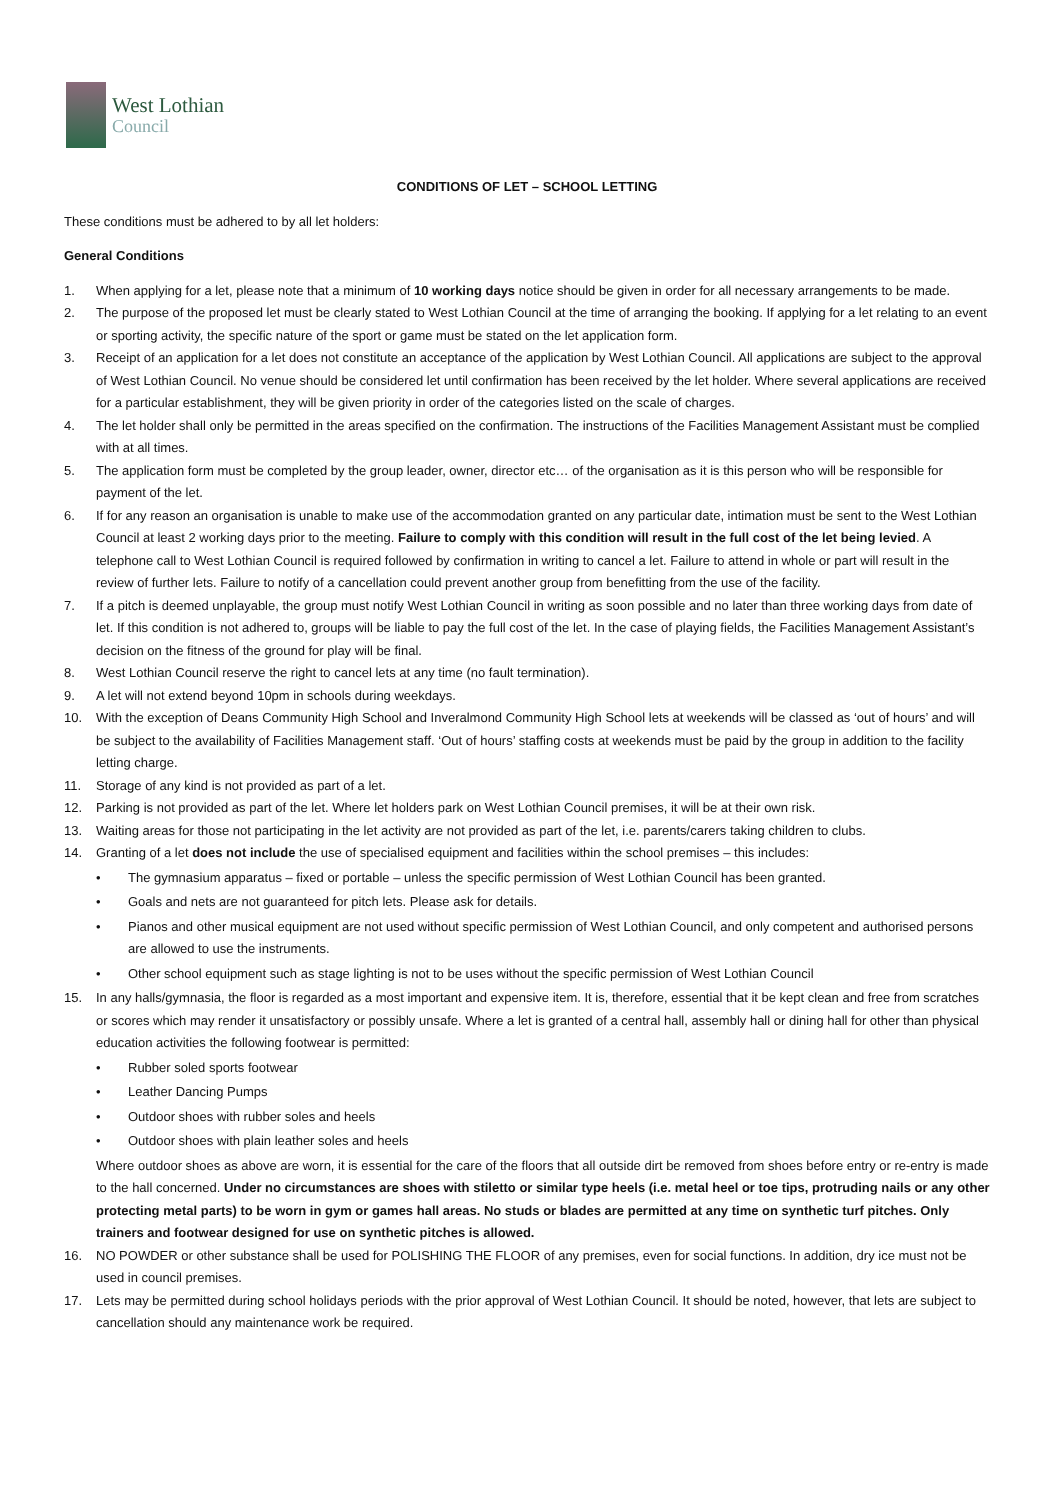West Lothian
Council
CONDITIONS OF LET – SCHOOL LETTING
These conditions must be adhered to by all let holders:
General Conditions
1. When applying for a let, please note that a minimum of 10 working days notice should be given in order for all necessary arrangements to be made.
2. The purpose of the proposed let must be clearly stated to West Lothian Council at the time of arranging the booking. If applying for a let relating to an event or sporting activity, the specific nature of the sport or game must be stated on the let application form.
3. Receipt of an application for a let does not constitute an acceptance of the application by West Lothian Council. All applications are subject to the approval of West Lothian Council. No venue should be considered let until confirmation has been received by the let holder. Where several applications are received for a particular establishment, they will be given priority in order of the categories listed on the scale of charges.
4. The let holder shall only be permitted in the areas specified on the confirmation. The instructions of the Facilities Management Assistant must be complied with at all times.
5. The application form must be completed by the group leader, owner, director etc… of the organisation as it is this person who will be responsible for payment of the let.
6. If for any reason an organisation is unable to make use of the accommodation granted on any particular date, intimation must be sent to the West Lothian Council at least 2 working days prior to the meeting. Failure to comply with this condition will result in the full cost of the let being levied. A telephone call to West Lothian Council is required followed by confirmation in writing to cancel a let. Failure to attend in whole or part will result in the review of further lets. Failure to notify of a cancellation could prevent another group from benefitting from the use of the facility.
7. If a pitch is deemed unplayable, the group must notify West Lothian Council in writing as soon possible and no later than three working days from date of let. If this condition is not adhered to, groups will be liable to pay the full cost of the let. In the case of playing fields, the Facilities Management Assistant’s decision on the fitness of the ground for play will be final.
8. West Lothian Council reserve the right to cancel lets at any time (no fault termination).
9. A let will not extend beyond 10pm in schools during weekdays.
10. With the exception of Deans Community High School and Inveralmond Community High School lets at weekends will be classed as ‘out of hours’ and will be subject to the availability of Facilities Management staff. ‘Out of hours’ staffing costs at weekends must be paid by the group in addition to the facility letting charge.
11. Storage of any kind is not provided as part of a let.
12. Parking is not provided as part of the let. Where let holders park on West Lothian Council premises, it will be at their own risk.
13. Waiting areas for those not participating in the let activity are not provided as part of the let, i.e. parents/carers taking children to clubs.
14. Granting of a let does not include the use of specialised equipment and facilities within the school premises – this includes:
• The gymnasium apparatus – fixed or portable – unless the specific permission of West Lothian Council has been granted.
• Goals and nets are not guaranteed for pitch lets. Please ask for details.
• Pianos and other musical equipment are not used without specific permission of West Lothian Council, and only competent and authorised persons are allowed to use the instruments.
• Other school equipment such as stage lighting is not to be uses without the specific permission of West Lothian Council
15. In any halls/gymnasia, the floor is regarded as a most important and expensive item. It is, therefore, essential that it be kept clean and free from scratches or scores which may render it unsatisfactory or possibly unsafe. Where a let is granted of a central hall, assembly hall or dining hall for other than physical education activities the following footwear is permitted:
• Rubber soled sports footwear
• Leather Dancing Pumps
• Outdoor shoes with rubber soles and heels
• Outdoor shoes with plain leather soles and heels
Where outdoor shoes as above are worn, it is essential for the care of the floors that all outside dirt be removed from shoes before entry or re-entry is made to the hall concerned. Under no circumstances are shoes with stiletto or similar type heels (i.e. metal heel or toe tips, protruding nails or any other protecting metal parts) to be worn in gym or games hall areas. No studs or blades are permitted at any time on synthetic turf pitches. Only trainers and footwear designed for use on synthetic pitches is allowed.
16. NO POWDER or other substance shall be used for POLISHING THE FLOOR of any premises, even for social functions. In addition, dry ice must not be used in council premises.
17. Lets may be permitted during school holidays periods with the prior approval of West Lothian Council. It should be noted, however, that lets are subject to cancellation should any maintenance work be required.